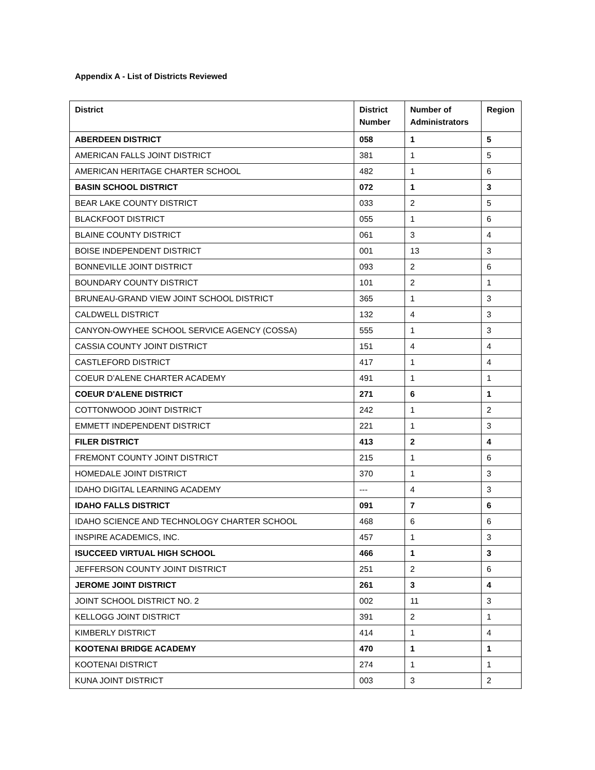Appendix A - List of Districts Reviewed
| District | District Number | Number of Administrators | Region |
| --- | --- | --- | --- |
| ABERDEEN DISTRICT | 058 | 1 | 5 |
| AMERICAN FALLS JOINT DISTRICT | 381 | 1 | 5 |
| AMERICAN HERITAGE CHARTER SCHOOL | 482 | 1 | 6 |
| BASIN SCHOOL DISTRICT | 072 | 1 | 3 |
| BEAR LAKE COUNTY DISTRICT | 033 | 2 | 5 |
| BLACKFOOT DISTRICT | 055 | 1 | 6 |
| BLAINE COUNTY DISTRICT | 061 | 3 | 4 |
| BOISE INDEPENDENT DISTRICT | 001 | 13 | 3 |
| BONNEVILLE JOINT DISTRICT | 093 | 2 | 6 |
| BOUNDARY COUNTY DISTRICT | 101 | 2 | 1 |
| BRUNEAU-GRAND VIEW JOINT SCHOOL DISTRICT | 365 | 1 | 3 |
| CALDWELL DISTRICT | 132 | 4 | 3 |
| CANYON-OWYHEE SCHOOL SERVICE AGENCY (COSSA) | 555 | 1 | 3 |
| CASSIA COUNTY JOINT DISTRICT | 151 | 4 | 4 |
| CASTLEFORD DISTRICT | 417 | 1 | 4 |
| COEUR D’ALENE CHARTER ACADEMY | 491 | 1 | 1 |
| COEUR D'ALENE DISTRICT | 271 | 6 | 1 |
| COTTONWOOD JOINT DISTRICT | 242 | 1 | 2 |
| EMMETT INDEPENDENT DISTRICT | 221 | 1 | 3 |
| FILER DISTRICT | 413 | 2 | 4 |
| FREMONT COUNTY JOINT DISTRICT | 215 | 1 | 6 |
| HOMEDALE JOINT DISTRICT | 370 | 1 | 3 |
| IDAHO DIGITAL LEARNING ACADEMY | --- | 4 | 3 |
| IDAHO FALLS DISTRICT | 091 | 7 | 6 |
| IDAHO SCIENCE AND TECHNOLOGY CHARTER SCHOOL | 468 | 6 | 6 |
| INSPIRE ACADEMICS, INC. | 457 | 1 | 3 |
| ISUCCEED VIRTUAL HIGH SCHOOL | 466 | 1 | 3 |
| JEFFERSON COUNTY JOINT DISTRICT | 251 | 2 | 6 |
| JEROME JOINT DISTRICT | 261 | 3 | 4 |
| JOINT SCHOOL DISTRICT NO. 2 | 002 | 11 | 3 |
| KELLOGG JOINT DISTRICT | 391 | 2 | 1 |
| KIMBERLY DISTRICT | 414 | 1 | 4 |
| KOOTENAI BRIDGE ACADEMY | 470 | 1 | 1 |
| KOOTENAI DISTRICT | 274 | 1 | 1 |
| KUNA JOINT DISTRICT | 003 | 3 | 2 |